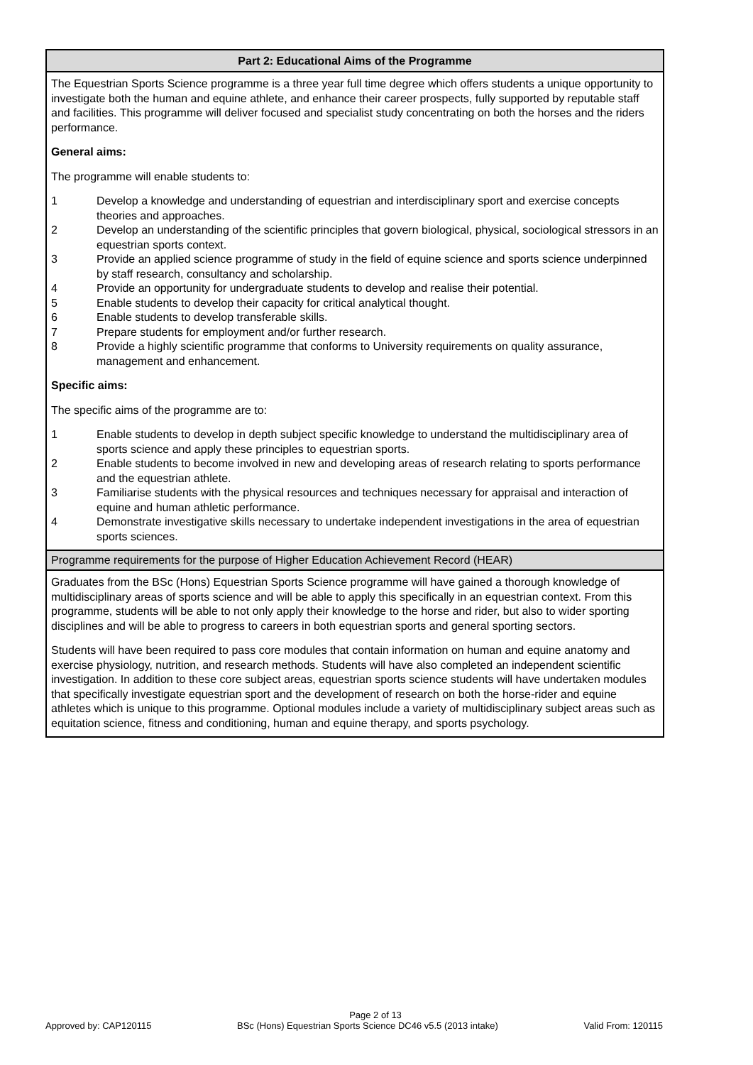Part 2: Educational Aims of the Programme
The Equestrian Sports Science programme is a three year full time degree which offers students a unique opportunity to investigate both the human and equine athlete, and enhance their career prospects, fully supported by reputable staff and facilities. This programme will deliver focused and specialist study concentrating on both the horses and the riders performance.
General aims:
The programme will enable students to:
1 Develop a knowledge and understanding of equestrian and interdisciplinary sport and exercise concepts theories and approaches.
2 Develop an understanding of the scientific principles that govern biological, physical, sociological stressors in an equestrian sports context.
3 Provide an applied science programme of study in the field of equine science and sports science underpinned by staff research, consultancy and scholarship.
4 Provide an opportunity for undergraduate students to develop and realise their potential.
5 Enable students to develop their capacity for critical analytical thought.
6 Enable students to develop transferable skills.
7 Prepare students for employment and/or further research.
8 Provide a highly scientific programme that conforms to University requirements on quality assurance, management and enhancement.
Specific aims:
The specific aims of the programme are to:
1 Enable students to develop in depth subject specific knowledge to understand the multidisciplinary area of sports science and apply these principles to equestrian sports.
2 Enable students to become involved in new and developing areas of research relating to sports performance and the equestrian athlete.
3 Familiarise students with the physical resources and techniques necessary for appraisal and interaction of equine and human athletic performance.
4 Demonstrate investigative skills necessary to undertake independent investigations in the area of equestrian sports sciences.
Programme requirements for the purpose of Higher Education Achievement Record (HEAR)
Graduates from the BSc (Hons) Equestrian Sports Science programme will have gained a thorough knowledge of multidisciplinary areas of sports science and will be able to apply this specifically in an equestrian context. From this programme, students will be able to not only apply their knowledge to the horse and rider, but also to wider sporting disciplines and will be able to progress to careers in both equestrian sports and general sporting sectors.
Students will have been required to pass core modules that contain information on human and equine anatomy and exercise physiology, nutrition, and research methods. Students will have also completed an independent scientific investigation. In addition to these core subject areas, equestrian sports science students will have undertaken modules that specifically investigate equestrian sport and the development of research on both the horse-rider and equine athletes which is unique to this programme. Optional modules include a variety of multidisciplinary subject areas such as equitation science, fitness and conditioning, human and equine therapy, and sports psychology.
Page 2 of 13
Approved by: CAP120115 BSc (Hons) Equestrian Sports Science DC46 v5.5 (2013 intake) Valid From: 120115